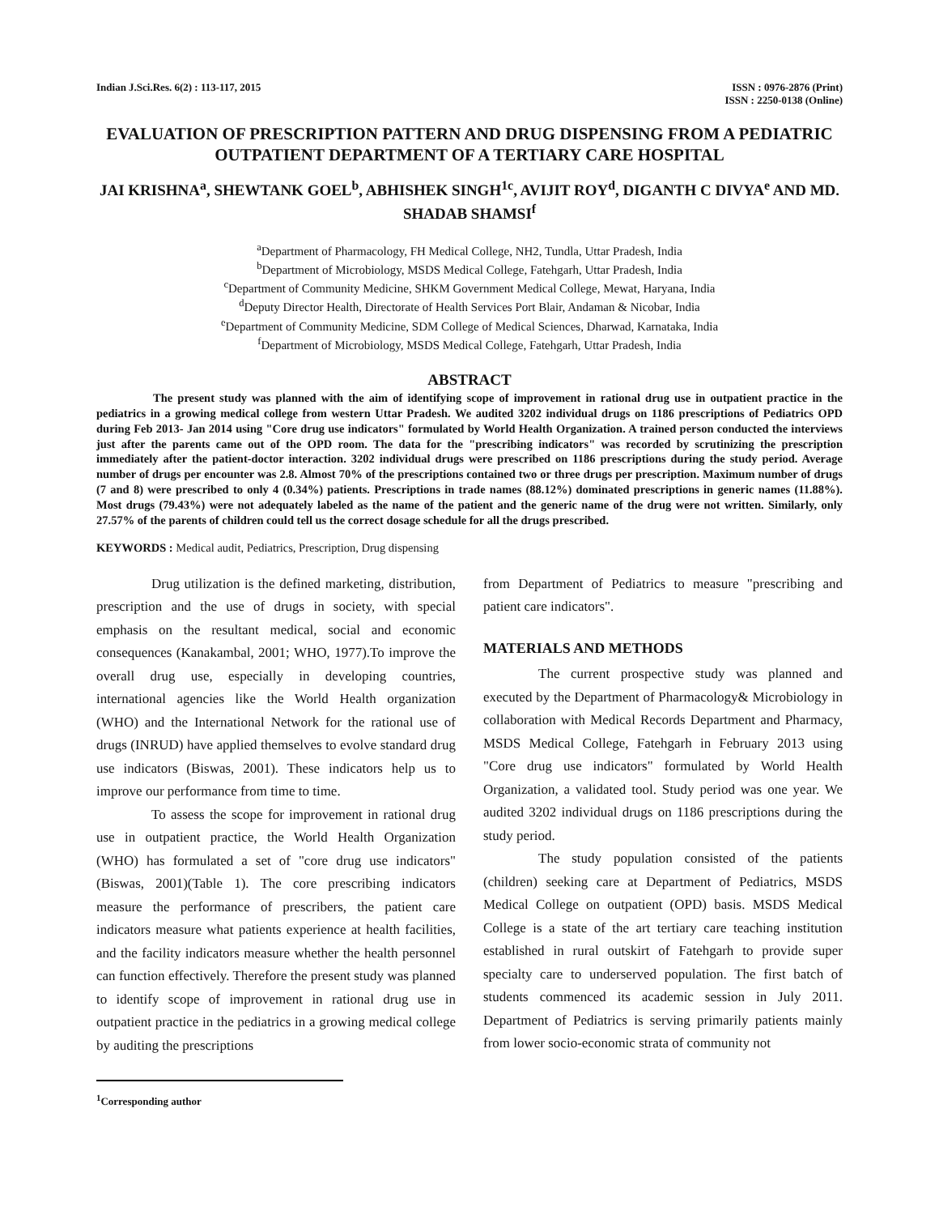Indian J.Sci.Res. 6(2) : 113-117, 2015
ISSN : 0976-2876 (Print)
ISSN : 2250-0138 (Online)
EVALUATION OF PRESCRIPTION PATTERN AND DRUG DISPENSING FROM A PEDIATRIC OUTPATIENT DEPARTMENT OF A TERTIARY CARE HOSPITAL
JAI KRISHNA<sup>a</sup>, SHEWTANK GOEL<sup>b</sup>, ABHISHEK SINGH<sup>1c</sup>, AVIJIT ROY<sup>d</sup>, DIGANTH C DIVYA<sup>e</sup> AND MD. SHADAB SHAMSI<sup>f</sup>
<sup>a</sup> Department of Pharmacology, FH Medical College, NH2, Tundla, Uttar Pradesh, India
<sup>b</sup> Department of Microbiology, MSDS Medical College, Fatehgarh, Uttar Pradesh, India
<sup>c</sup> Department of Community Medicine, SHKM Government Medical College, Mewat, Haryana, India
<sup>d</sup> Deputy Director Health, Directorate of Health Services Port Blair, Andaman & Nicobar, India
<sup>e</sup> Department of Community Medicine, SDM College of Medical Sciences, Dharwad, Karnataka, India
<sup>f</sup> Department of Microbiology, MSDS Medical College, Fatehgarh, Uttar Pradesh, India
ABSTRACT
The present study was planned with the aim of identifying scope of improvement in rational drug use in outpatient practice in the pediatrics in a growing medical college from western Uttar Pradesh. We audited 3202 individual drugs on 1186 prescriptions of Pediatrics OPD during Feb 2013- Jan 2014 using "Core drug use indicators" formulated by World Health Organization. A trained person conducted the interviews just after the parents came out of the OPD room. The data for the "prescribing indicators" was recorded by scrutinizing the prescription immediately after the patient-doctor interaction. 3202 individual drugs were prescribed on 1186 prescriptions during the study period. Average number of drugs per encounter was 2.8. Almost 70% of the prescriptions contained two or three drugs per prescription. Maximum number of drugs (7 and 8) were prescribed to only 4 (0.34%) patients. Prescriptions in trade names (88.12%) dominated prescriptions in generic names (11.88%). Most drugs (79.43%) were not adequately labeled as the name of the patient and the generic name of the drug were not written. Similarly, only 27.57% of the parents of children could tell us the correct dosage schedule for all the drugs prescribed.
KEYWORDS : Medical audit, Pediatrics, Prescription, Drug dispensing
Drug utilization is the defined marketing, distribution, prescription and the use of drugs in society, with special emphasis on the resultant medical, social and economic consequences (Kanakambal, 2001; WHO, 1977).To improve the overall drug use, especially in developing countries, international agencies like the World Health organization (WHO) and the International Network for the rational use of drugs (INRUD) have applied themselves to evolve standard drug use indicators (Biswas, 2001). These indicators help us to improve our performance from time to time.
To assess the scope for improvement in rational drug use in outpatient practice, the World Health Organization (WHO) has formulated a set of "core drug use indicators"(Biswas, 2001)(Table 1). The core prescribing indicators measure the performance of prescribers, the patient care indicators measure what patients experience at health facilities, and the facility indicators measure whether the health personnel can function effectively. Therefore the present study was planned to identify scope of improvement in rational drug use in outpatient practice in the pediatrics in a growing medical college by auditing the prescriptions
<sup>1</sup> Corresponding author
from Department of Pediatrics to measure "prescribing and patient care indicators".
MATERIALS AND METHODS
The current prospective study was planned and executed by the Department of Pharmacology& Microbiology in collaboration with Medical Records Department and Pharmacy, MSDS Medical College, Fatehgarh in February 2013 using "Core drug use indicators" formulated by World Health Organization, a validated tool. Study period was one year. We audited 3202 individual drugs on 1186 prescriptions during the study period.
The study population consisted of the patients (children) seeking care at Department of Pediatrics, MSDS Medical College on outpatient (OPD) basis. MSDS Medical College is a state of the art tertiary care teaching institution established in rural outskirt of Fatehgarh to provide super specialty care to underserved population. The first batch of students commenced its academic session in July 2011. Department of Pediatrics is serving primarily patients mainly from lower socio-economic strata of community not